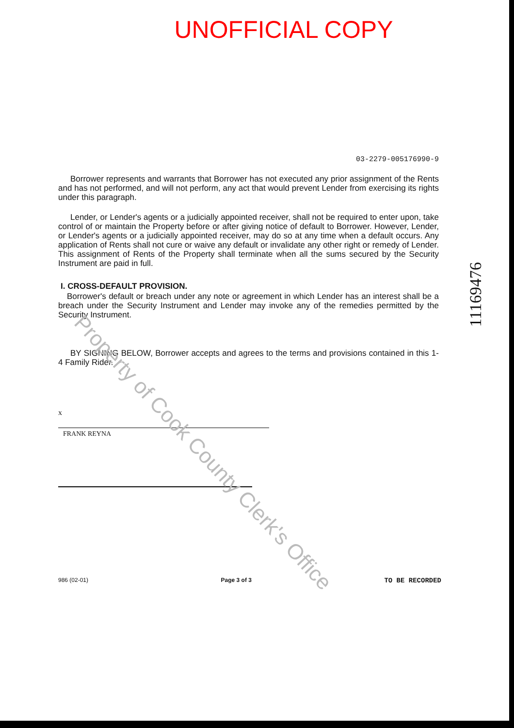UNOFFICIAL COPY
03-2279-005176990-9
Borrower represents and warrants that Borrower has not executed any prior assignment of the Rents and has not performed, and will not perform, any act that would prevent Lender from exercising its rights under this paragraph.
Lender, or Lender's agents or a judicially appointed receiver, shall not be required to enter upon, take control of or maintain the Property before or after giving notice of default to Borrower. However, Lender, or Lender's agents or a judicially appointed receiver, may do so at any time when a default occurs. Any application of Rents shall not cure or waive any default or invalidate any other right or remedy of Lender. This assignment of Rents of the Property shall terminate when all the sums secured by the Security Instrument are paid in full.
I. CROSS-DEFAULT PROVISION.
Borrower's default or breach under any note or agreement in which Lender has an interest shall be a breach under the Security Instrument and Lender may invoke any of the remedies permitted by the Security Instrument.
BY SIGNING BELOW, Borrower accepts and agrees to the terms and provisions contained in this 1-4 Family Rider.
x
FRANK REYNA
986 (02-01) Page 3 of 3 TO BE RECORDED
11169476
Property of Cook County Clerk's Office